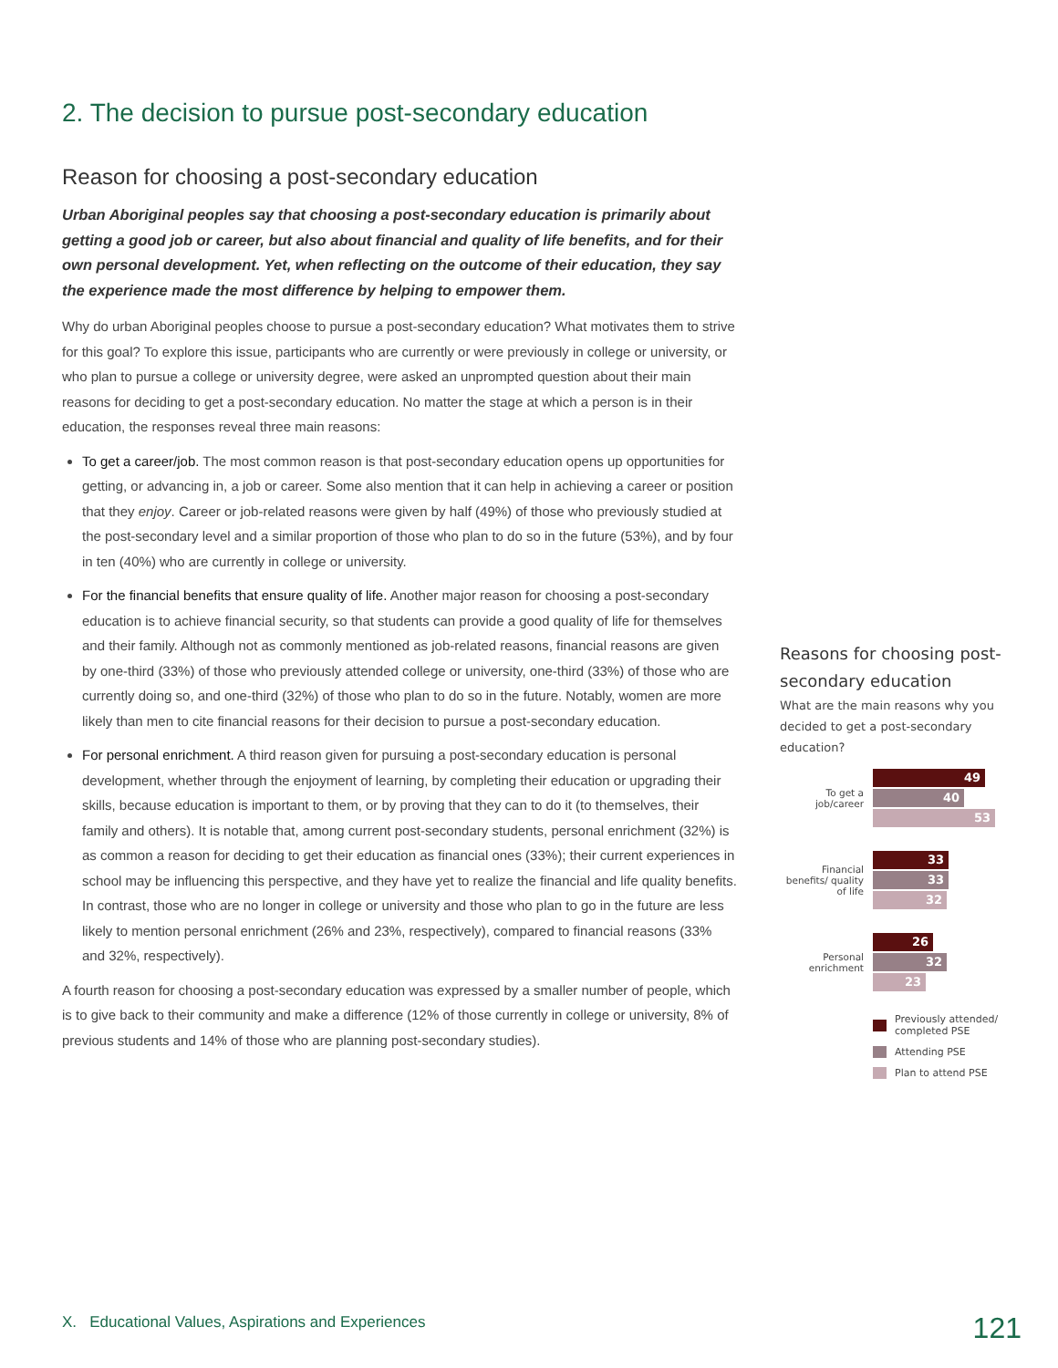2. The decision to pursue post-secondary education
Reason for choosing a post-secondary education
Urban Aboriginal peoples say that choosing a post-secondary education is primarily about getting a good job or career, but also about financial and quality of life benefits, and for their own personal development. Yet, when reflecting on the outcome of their education, they say the experience made the most difference by helping to empower them.
Why do urban Aboriginal peoples choose to pursue a post-secondary education? What motivates them to strive for this goal? To explore this issue, participants who are currently or were previously in college or university, or who plan to pursue a college or university degree, were asked an unprompted question about their main reasons for deciding to get a post-secondary education. No matter the stage at which a person is in their education, the responses reveal three main reasons:
To get a career/job. The most common reason is that post-secondary education opens up opportunities for getting, or advancing in, a job or career. Some also mention that it can help in achieving a career or position that they enjoy. Career or job-related reasons were given by half (49%) of those who previously studied at the post-secondary level and a similar proportion of those who plan to do so in the future (53%), and by four in ten (40%) who are currently in college or university.
For the financial benefits that ensure quality of life. Another major reason for choosing a post-secondary education is to achieve financial security, so that students can provide a good quality of life for themselves and their family. Although not as commonly mentioned as job-related reasons, financial reasons are given by one-third (33%) of those who previously attended college or university, one-third (33%) of those who are currently doing so, and one-third (32%) of those who plan to do so in the future. Notably, women are more likely than men to cite financial reasons for their decision to pursue a post-secondary education.
For personal enrichment. A third reason given for pursuing a post-secondary education is personal development, whether through the enjoyment of learning, by completing their education or upgrading their skills, because education is important to them, or by proving that they can to do it (to themselves, their family and others). It is notable that, among current post-secondary students, personal enrichment (32%) is as common a reason for deciding to get their education as financial ones (33%); their current experiences in school may be influencing this perspective, and they have yet to realize the financial and life quality benefits. In contrast, those who are no longer in college or university and those who plan to go in the future are less likely to mention personal enrichment (26% and 23%, respectively), compared to financial reasons (33% and 32%, respectively).
A fourth reason for choosing a post-secondary education was expressed by a smaller number of people, which is to give back to their community and make a difference (12% of those currently in college or university, 8% of previous students and 14% of those who are planning post-secondary studies).
Reasons for choosing post-secondary education
What are the main reasons why you decided to get a post-secondary education?
To get a job/career
49
40
53
Financial benefits/ quality of life
33
33
32
Personal enrichment
26
32
23
Previously attended/ completed PSE
Attending PSE
Plan to attend PSE
X. Educational Values, Aspirations and Experiences
121